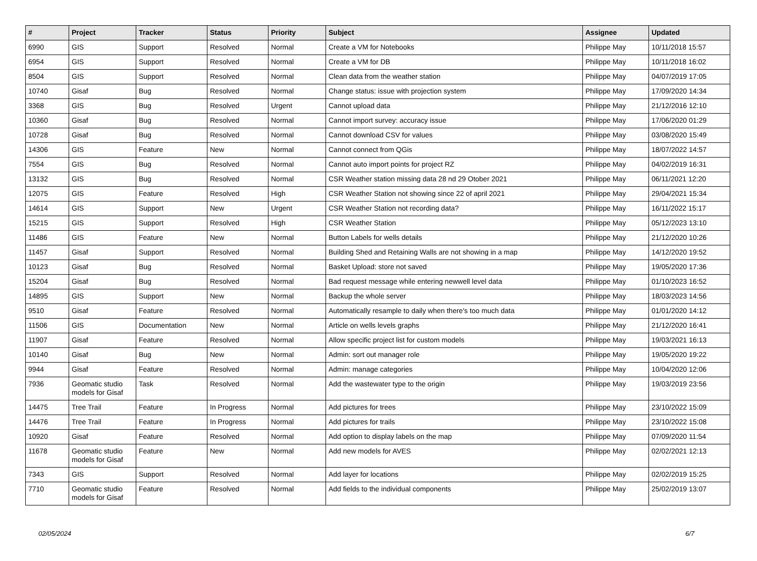| # | Project | Tracker | Status | Priority | Subject | Assignee | Updated |
| --- | --- | --- | --- | --- | --- | --- | --- |
| 6990 | GIS | Support | Resolved | Normal | Create a VM for Notebooks | Philippe May | 10/11/2018 15:57 |
| 6954 | GIS | Support | Resolved | Normal | Create a VM for DB | Philippe May | 10/11/2018 16:02 |
| 8504 | GIS | Support | Resolved | Normal | Clean data from the weather station | Philippe May | 04/07/2019 17:05 |
| 10740 | Gisaf | Bug | Resolved | Normal | Change status: issue with projection system | Philippe May | 17/09/2020 14:34 |
| 3368 | GIS | Bug | Resolved | Urgent | Cannot upload data | Philippe May | 21/12/2016 12:10 |
| 10360 | Gisaf | Bug | Resolved | Normal | Cannot import survey: accuracy issue | Philippe May | 17/06/2020 01:29 |
| 10728 | Gisaf | Bug | Resolved | Normal | Cannot download CSV for values | Philippe May | 03/08/2020 15:49 |
| 14306 | GIS | Feature | New | Normal | Cannot connect from QGis | Philippe May | 18/07/2022 14:57 |
| 7554 | GIS | Bug | Resolved | Normal | Cannot auto import points for project RZ | Philippe May | 04/02/2019 16:31 |
| 13132 | GIS | Bug | Resolved | Normal | CSR Weather station missing data 28 nd 29 Otober 2021 | Philippe May | 06/11/2021 12:20 |
| 12075 | GIS | Feature | Resolved | High | CSR Weather Station not showing since 22 of april 2021 | Philippe May | 29/04/2021 15:34 |
| 14614 | GIS | Support | New | Urgent | CSR Weather Station not recording data? | Philippe May | 16/11/2022 15:17 |
| 15215 | GIS | Support | Resolved | High | CSR Weather Station | Philippe May | 05/12/2023 13:10 |
| 11486 | GIS | Feature | New | Normal | Button Labels for wells details | Philippe May | 21/12/2020 10:26 |
| 11457 | Gisaf | Support | Resolved | Normal | Building Shed and Retaining Walls are not showing in a map | Philippe May | 14/12/2020 19:52 |
| 10123 | Gisaf | Bug | Resolved | Normal | Basket Upload: store not saved | Philippe May | 19/05/2020 17:36 |
| 15204 | Gisaf | Bug | Resolved | Normal | Bad request message while entering newwell level data | Philippe May | 01/10/2023 16:52 |
| 14895 | GIS | Support | New | Normal | Backup the whole server | Philippe May | 18/03/2023 14:56 |
| 9510 | Gisaf | Feature | Resolved | Normal | Automatically resample to daily when there's too much data | Philippe May | 01/01/2020 14:12 |
| 11506 | GIS | Documentation | New | Normal | Article on wells levels graphs | Philippe May | 21/12/2020 16:41 |
| 11907 | Gisaf | Feature | Resolved | Normal | Allow specific project list for custom models | Philippe May | 19/03/2021 16:13 |
| 10140 | Gisaf | Bug | New | Normal | Admin: sort out manager role | Philippe May | 19/05/2020 19:22 |
| 9944 | Gisaf | Feature | Resolved | Normal | Admin: manage categories | Philippe May | 10/04/2020 12:06 |
| 7936 | Geomatic studio models for Gisaf | Task | Resolved | Normal | Add the wastewater type to the origin | Philippe May | 19/03/2019 23:56 |
| 14475 | Tree Trail | Feature | In Progress | Normal | Add pictures for trees | Philippe May | 23/10/2022 15:09 |
| 14476 | Tree Trail | Feature | In Progress | Normal | Add pictures for trails | Philippe May | 23/10/2022 15:08 |
| 10920 | Gisaf | Feature | Resolved | Normal | Add option to display labels on the map | Philippe May | 07/09/2020 11:54 |
| 11678 | Geomatic studio models for Gisaf | Feature | New | Normal | Add new models for AVES | Philippe May | 02/02/2021 12:13 |
| 7343 | GIS | Support | Resolved | Normal | Add layer for locations | Philippe May | 02/02/2019 15:25 |
| 7710 | Geomatic studio models for Gisaf | Feature | Resolved | Normal | Add fields to the individual components | Philippe May | 25/02/2019 13:07 |
02/05/2024 6/7